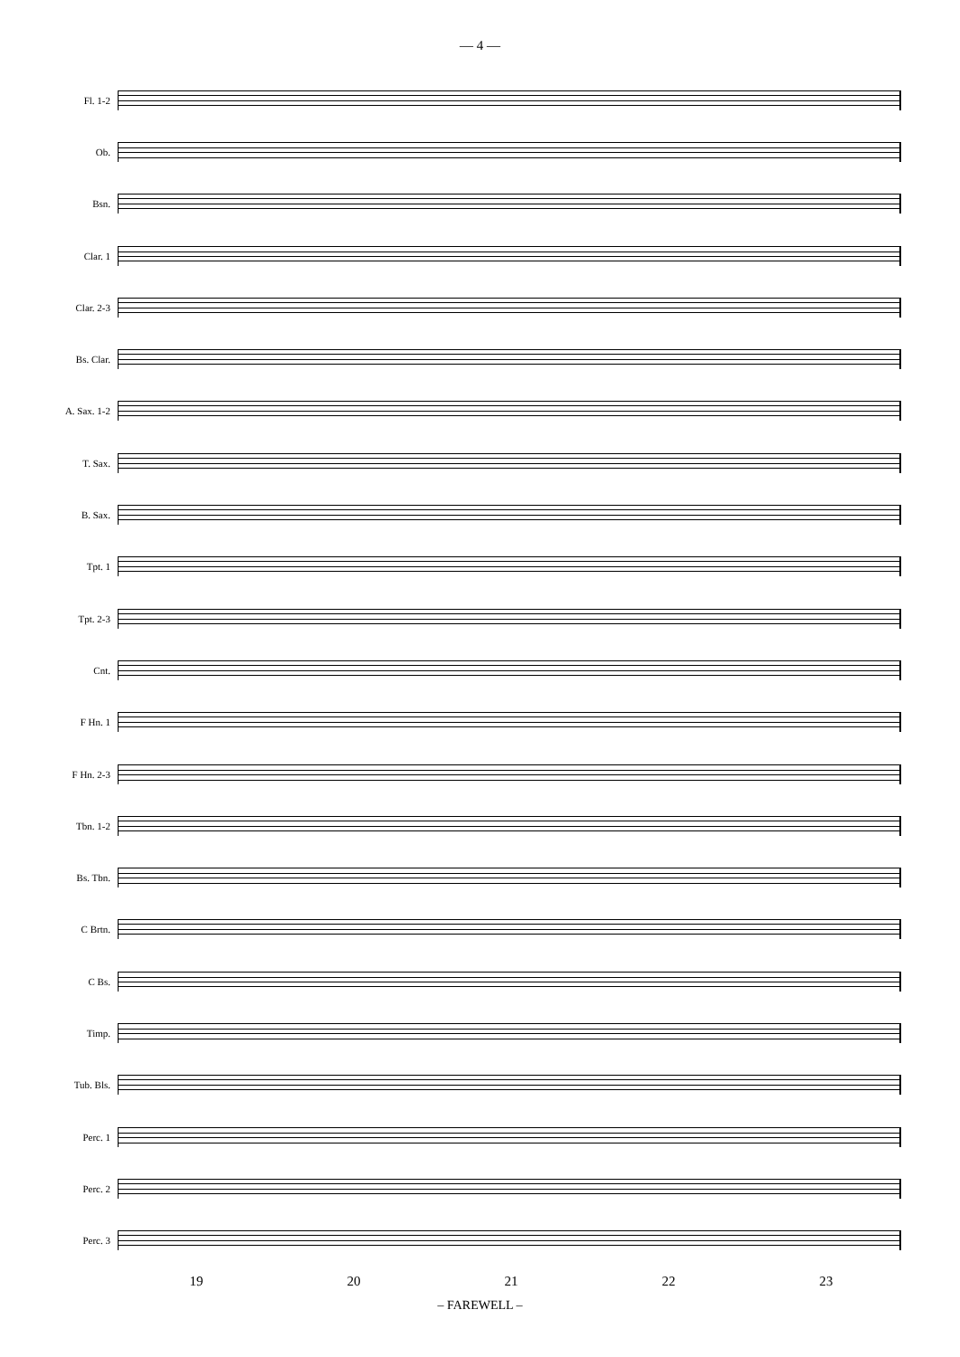— 4 —
Fl. 1-2
Ob.
Bsn.
Clar. 1
Clar. 2-3
Bs. Clar.
A. Sax. 1-2
T. Sax.
B. Sax.
Tpt. 1
Tpt. 2-3
Cnt.
F Hn. 1
F Hn. 2-3
Tbn. 1-2
Bs. Tbn.
C Brtn.
C Bs.
Timp.
Tub. Bls.
Perc. 1
Perc. 2
Perc. 3
19 20 21 22 23
– FAREWELL –